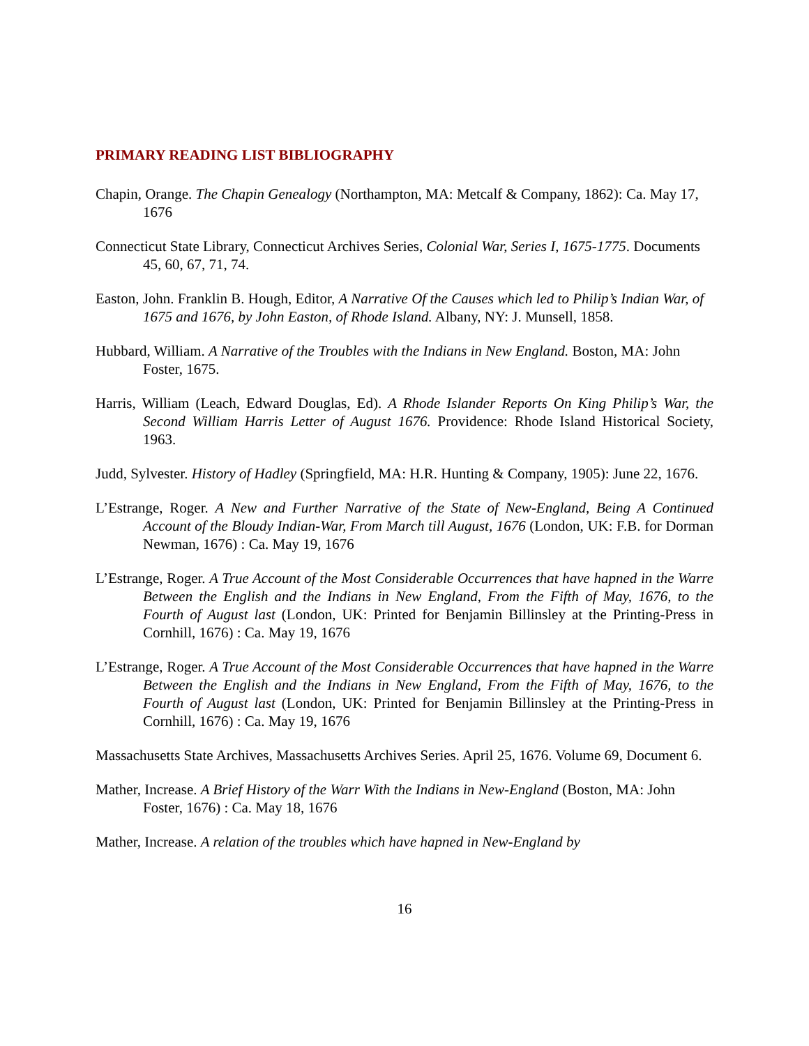PRIMARY READING LIST BIBLIOGRAPHY
Chapin, Orange. The Chapin Genealogy (Northampton, MA: Metcalf & Company, 1862): Ca. May 17, 1676
Connecticut State Library, Connecticut Archives Series, Colonial War, Series I, 1675-1775. Documents 45, 60, 67, 71, 74.
Easton, John. Franklin B. Hough, Editor, A Narrative Of the Causes which led to Philip’s Indian War, of 1675 and 1676, by John Easton, of Rhode Island. Albany, NY: J. Munsell, 1858.
Hubbard, William. A Narrative of the Troubles with the Indians in New England. Boston, MA: John Foster, 1675.
Harris, William (Leach, Edward Douglas, Ed). A Rhode Islander Reports On King Philip’s War, the Second William Harris Letter of August 1676. Providence: Rhode Island Historical Society, 1963.
Judd, Sylvester. History of Hadley (Springfield, MA: H.R. Hunting & Company, 1905): June 22, 1676.
L’Estrange, Roger. A New and Further Narrative of the State of New-England, Being A Continued Account of the Bloudy Indian-War, From March till August, 1676 (London, UK: F.B. for Dorman Newman, 1676) : Ca. May 19, 1676
L’Estrange, Roger. A True Account of the Most Considerable Occurrences that have hapned in the Warre Between the English and the Indians in New England, From the Fifth of May, 1676, to the Fourth of August last (London, UK: Printed for Benjamin Billinsley at the Printing-Press in Cornhill, 1676) : Ca. May 19, 1676
L’Estrange, Roger. A True Account of the Most Considerable Occurrences that have hapned in the Warre Between the English and the Indians in New England, From the Fifth of May, 1676, to the Fourth of August last (London, UK: Printed for Benjamin Billinsley at the Printing-Press in Cornhill, 1676) : Ca. May 19, 1676
Massachusetts State Archives, Massachusetts Archives Series. April 25, 1676. Volume 69, Document 6.
Mather, Increase. A Brief History of the Warr With the Indians in New-England (Boston, MA: John Foster, 1676) : Ca. May 18, 1676
Mather, Increase. A relation of the troubles which have hapned in New-England by
16